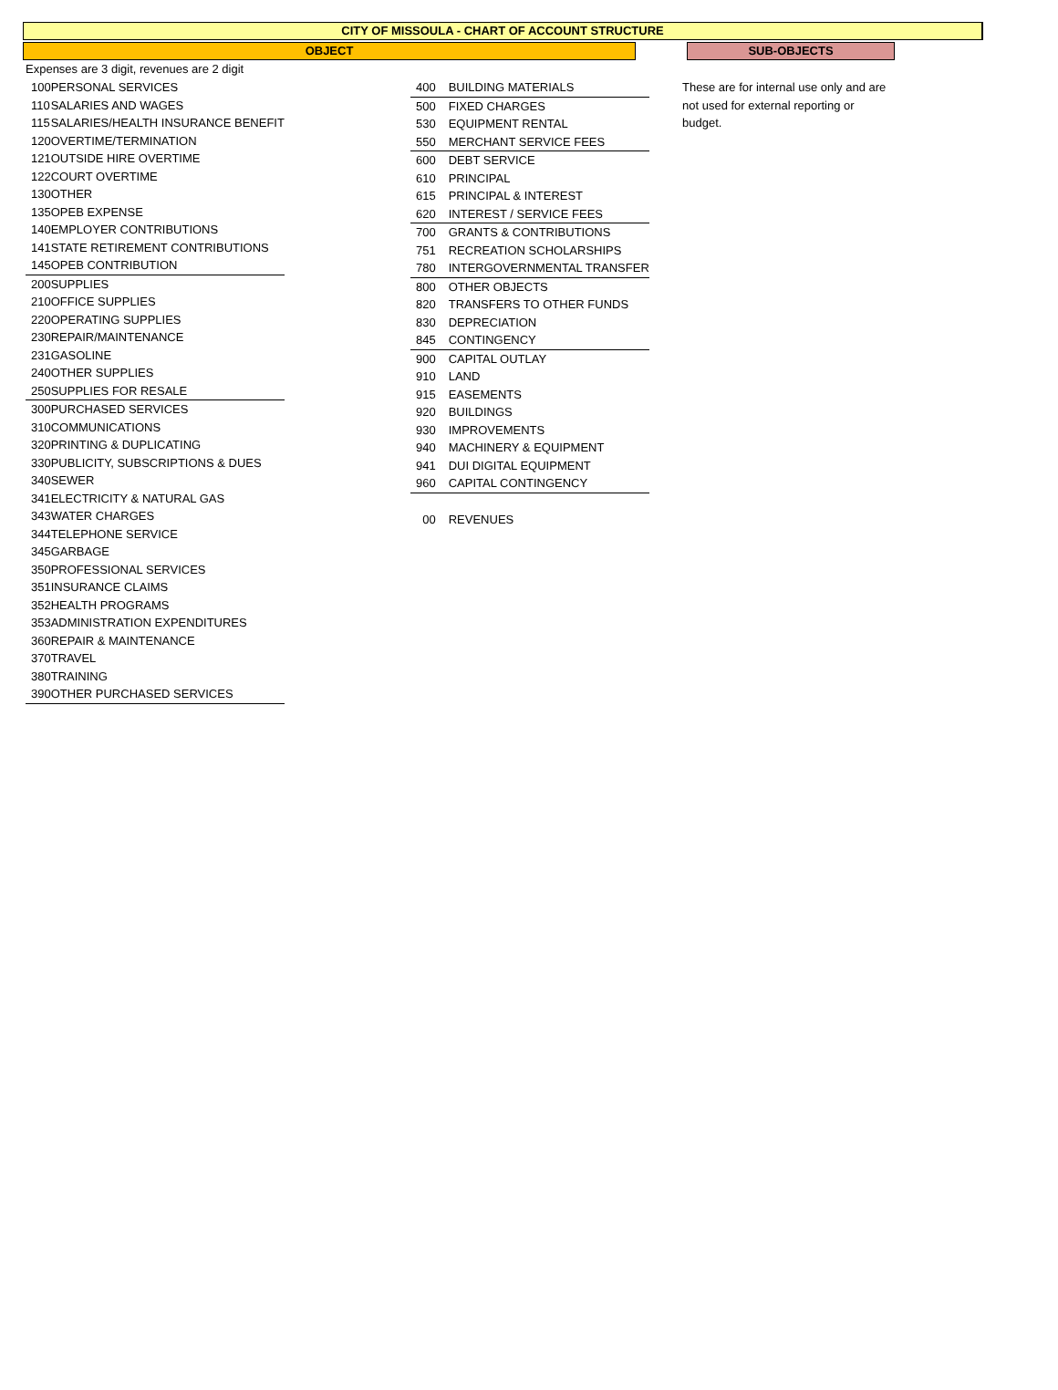CITY OF MISSOULA - CHART OF ACCOUNT STRUCTURE
OBJECT SUB-OBJECTS
Expenses are 3 digit, revenues are 2 digit
| 100 | PERSONAL SERVICES |
| 110 | SALARIES AND WAGES |
| 115 | SALARIES/HEALTH INSURANCE BENEFIT |
| 120 | OVERTIME/TERMINATION |
| 121 | OUTSIDE HIRE OVERTIME |
| 122 | COURT OVERTIME |
| 130 | OTHER |
| 135 | OPEB EXPENSE |
| 140 | EMPLOYER CONTRIBUTIONS |
| 141 | STATE RETIREMENT CONTRIBUTIONS |
| 145 | OPEB CONTRIBUTION |
| 200 | SUPPLIES |
| 210 | OFFICE SUPPLIES |
| 220 | OPERATING SUPPLIES |
| 230 | REPAIR/MAINTENANCE |
| 231 | GASOLINE |
| 240 | OTHER SUPPLIES |
| 250 | SUPPLIES FOR RESALE |
| 300 | PURCHASED SERVICES |
| 310 | COMMUNICATIONS |
| 320 | PRINTING & DUPLICATING |
| 330 | PUBLICITY, SUBSCRIPTIONS & DUES |
| 340 | SEWER |
| 341 | ELECTRICITY & NATURAL GAS |
| 343 | WATER CHARGES |
| 344 | TELEPHONE SERVICE |
| 345 | GARBAGE |
| 350 | PROFESSIONAL SERVICES |
| 351 | INSURANCE CLAIMS |
| 352 | HEALTH PROGRAMS |
| 353 | ADMINISTRATION EXPENDITURES |
| 360 | REPAIR & MAINTENANCE |
| 370 | TRAVEL |
| 380 | TRAINING |
| 390 | OTHER PURCHASED SERVICES |
| 400 | BUILDING MATERIALS |
| 500 | FIXED CHARGES |
| 530 | EQUIPMENT RENTAL |
| 550 | MERCHANT SERVICE FEES |
| 600 | DEBT SERVICE |
| 610 | PRINCIPAL |
| 615 | PRINCIPAL & INTEREST |
| 620 | INTEREST / SERVICE FEES |
| 700 | GRANTS & CONTRIBUTIONS |
| 751 | RECREATION SCHOLARSHIPS |
| 780 | INTERGOVERNMENTAL TRANSFER |
| 800 | OTHER OBJECTS |
| 820 | TRANSFERS TO OTHER FUNDS |
| 830 | DEPRECIATION |
| 845 | CONTINGENCY |
| 900 | CAPITAL OUTLAY |
| 910 | LAND |
| 915 | EASEMENTS |
| 920 | BUILDINGS |
| 930 | IMPROVEMENTS |
| 940 | MACHINERY & EQUIPMENT |
| 941 | DUI DIGITAL EQUIPMENT |
| 960 | CAPITAL CONTINGENCY |
| 00 | REVENUES |
These are for internal use only and are not used for external reporting or budget.